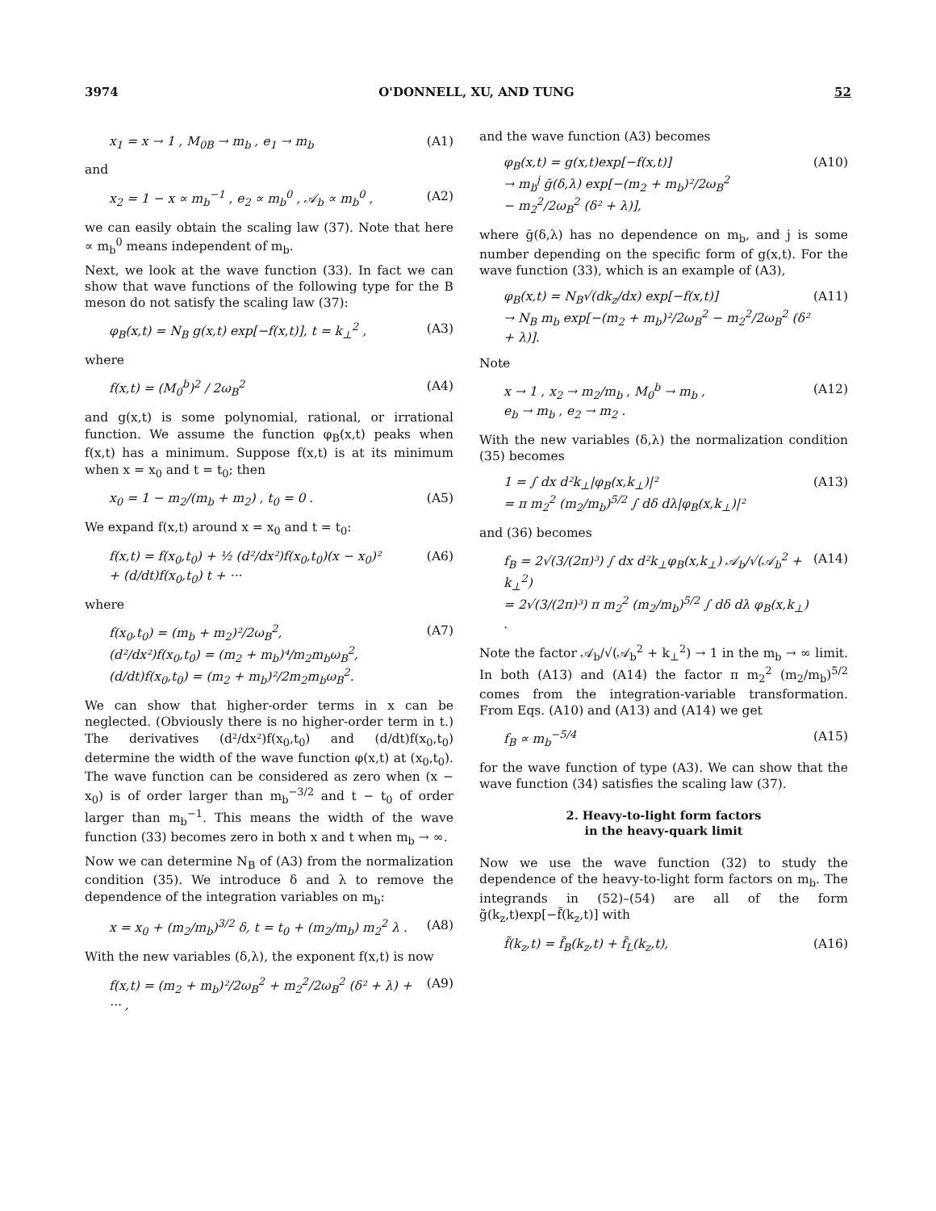3974 O'DONNELL, XU, AND TUNG 52
x<sub>1</sub> = x → 1 , M<sub>0B</sub> → m<sub>b</sub> , e<sub>1</sub> → m<sub>b</sub> (A1)
and
x<sub>2</sub> = 1 − x ∝ m<sub>b</sub><sup>−1</sup> , e<sub>2</sub> ∝ m<sub>b</sub><sup>0</sup> , 𝒜<sub>b</sub> ∝ m<sub>b</sub><sup>0</sup> , (A2)
we can easily obtain the scaling law (37). Note that here ∝ m<sub>b</sub><sup>0</sup> means independent of m<sub>b</sub>.
Next, we look at the wave function (33). In fact we can show that wave functions of the following type for the B meson do not satisfy the scaling law (37):
φ<sub>B</sub>(x,t) = N<sub>B</sub> g(x,t) exp[−f(x,t)], t = k<sub>⊥</sub><sup>2</sup> , (A3)
where
f(x,t) = (M<sub>0</sub><sup>b</sup>)<sup>2</sup> / 2ω<sub>B</sub><sup>2</sup> (A4)
and g(x,t) is some polynomial, rational, or irrational function. We assume the function φ<sub>B</sub>(x,t) peaks when f(x,t) has a minimum. Suppose f(x,t) is at its minimum when x = x<sub>0</sub> and t = t<sub>0</sub>; then
x<sub>0</sub> = 1 − m<sub>2</sub>/(m<sub>b</sub> + m<sub>2</sub>) , t<sub>0</sub> = 0 . (A5)
We expand f(x,t) around x = x<sub>0</sub> and t = t<sub>0</sub>:
f(x,t) = f(x<sub>0</sub>,t<sub>0</sub>) + ½ (d²/dx²)f(x<sub>0</sub>,t<sub>0</sub>)(x − x<sub>0</sub>)²
+ (d/dt)f(x<sub>0</sub>,t<sub>0</sub>) t + ··· (A6)
where
f(x<sub>0</sub>,t<sub>0</sub>) = (m<sub>b</sub> + m<sub>2</sub>)²/2ω<sub>B</sub><sup>2</sup>,
(d²/dx²)f(x<sub>0</sub>,t<sub>0</sub>) = (m<sub>2</sub> + m<sub>b</sub>)⁴/m<sub>2</sub>m<sub>b</sub>ω<sub>B</sub><sup>2</sup>,
(d/dt)f(x<sub>0</sub>,t<sub>0</sub>) = (m<sub>2</sub> + m<sub>b</sub>)²/2m<sub>2</sub>m<sub>b</sub>ω<sub>B</sub><sup>2</sup>. (A7)
We can show that higher-order terms in x can be neglected. (Obviously there is no higher-order term in t.) The derivatives (d²/dx²)f(x<sub>0</sub>,t<sub>0</sub>) and (d/dt)f(x<sub>0</sub>,t<sub>0</sub>) determine the width of the wave function φ(x,t) at (x<sub>0</sub>,t<sub>0</sub>). The wave function can be considered as zero when (x − x<sub>0</sub>) is of order larger than m<sub>b</sub><sup>−3/2</sup> and t − t<sub>0</sub> of order larger than m<sub>b</sub><sup>−1</sup>. This means the width of the wave function (33) becomes zero in both x and t when m<sub>b</sub> → ∞.
Now we can determine N<sub>B</sub> of (A3) from the normalization condition (35). We introduce δ and λ to remove the dependence of the integration variables on m<sub>b</sub>:
x = x<sub>0</sub> + (m<sub>2</sub>/m<sub>b</sub>)<sup>3/2</sup> δ, t = t<sub>0</sub> + (m<sub>2</sub>/m<sub>b</sub>) m<sub>2</sub><sup>2</sup> λ . (A8)
With the new variables (δ,λ), the exponent f(x,t) is now
f(x,t) = (m<sub>2</sub> + m<sub>b</sub>)²/2ω<sub>B</sub><sup>2</sup> + m<sub>2</sub><sup>2</sup>/2ω<sub>B</sub><sup>2</sup> (δ² + λ) + ··· , (A9)
and the wave function (A3) becomes
φ<sub>B</sub>(x,t) = g(x,t)exp[−f(x,t)]
→ m<sub>b</sub><sup>j</sup> ḡ(δ,λ) exp[−(m<sub>2</sub> + m<sub>b</sub>)²/2ω<sub>B</sub><sup>2</sup>
− m<sub>2</sub><sup>2</sup>/2ω<sub>B</sub><sup>2</sup> (δ² + λ)], (A10)
where ḡ(δ,λ) has no dependence on m<sub>b</sub>, and j is some number depending on the specific form of g(x,t). For the wave function (33), which is an example of (A3),
φ<sub>B</sub>(x,t) = N<sub>B</sub>√(dk<sub>z</sub>/dx) exp[−f(x,t)]
→ N<sub>B</sub> m<sub>b</sub> exp[−(m<sub>2</sub> + m<sub>b</sub>)²/2ω<sub>B</sub><sup>2</sup> − m<sub>2</sub><sup>2</sup>/2ω<sub>B</sub><sup>2</sup> (δ² + λ)]. (A11)
Note
x → 1 , x<sub>2</sub> → m<sub>2</sub>/m<sub>b</sub> , M<sub>0</sub><sup>b</sup> → m<sub>b</sub> ,
e<sub>b</sub> → m<sub>b</sub> , e<sub>2</sub> → m<sub>2</sub> . (A12)
With the new variables (δ,λ) the normalization condition (35) becomes
1 = ∫ dx d²k<sub>⊥</sub>|φ<sub>B</sub>(x,k<sub>⊥</sub>)|²
= π m<sub>2</sub><sup>2</sup> (m<sub>2</sub>/m<sub>b</sub>)<sup>5/2</sup> ∫ dδ dλ|φ<sub>B</sub>(x,k<sub>⊥</sub>)|² (A13)
and (36) becomes
f<sub>B</sub> = 2√(3/(2π)³) ∫ dx d²k<sub>⊥</sub>φ<sub>B</sub>(x,k<sub>⊥</sub>) 𝒜<sub>b</sub>/√(𝒜<sub>b</sub><sup>2</sup> + k<sub>⊥</sub><sup>2</sup>)
= 2√(3/(2π)³) π m<sub>2</sub><sup>2</sup> (m<sub>2</sub>/m<sub>b</sub>)<sup>5/2</sup> ∫ dδ dλ φ<sub>B</sub>(x,k<sub>⊥</sub>) . (A14)
Note the factor 𝒜<sub>b</sub>/√(𝒜<sub>b</sub><sup>2</sup> + k<sub>⊥</sub><sup>2</sup>) → 1 in the m<sub>b</sub> → ∞ limit. In both (A13) and (A14) the factor π m<sub>2</sub><sup>2</sup> (m<sub>2</sub>/m<sub>b</sub>)<sup>5/2</sup> comes from the integration-variable transformation. From Eqs. (A10) and (A13) and (A14) we get
f<sub>B</sub> ∝ m<sub>b</sub><sup>−5/4</sup> (A15)
for the wave function of type (A3). We can show that the wave function (34) satisfies the scaling law (37).
2. Heavy-to-light form factors
in the heavy-quark limit
Now we use the wave function (32) to study the dependence of the heavy-to-light form factors on m<sub>b</sub>. The integrands in (52)–(54) are all of the form g̃(k<sub>z</sub>,t)exp[−f̃(k<sub>z</sub>,t)] with
f̃(k<sub>z</sub>,t) = f̃<sub>B</sub>(k<sub>z</sub>,t) + f̃<sub>L</sub>(k<sub>z</sub>,t), (A16)